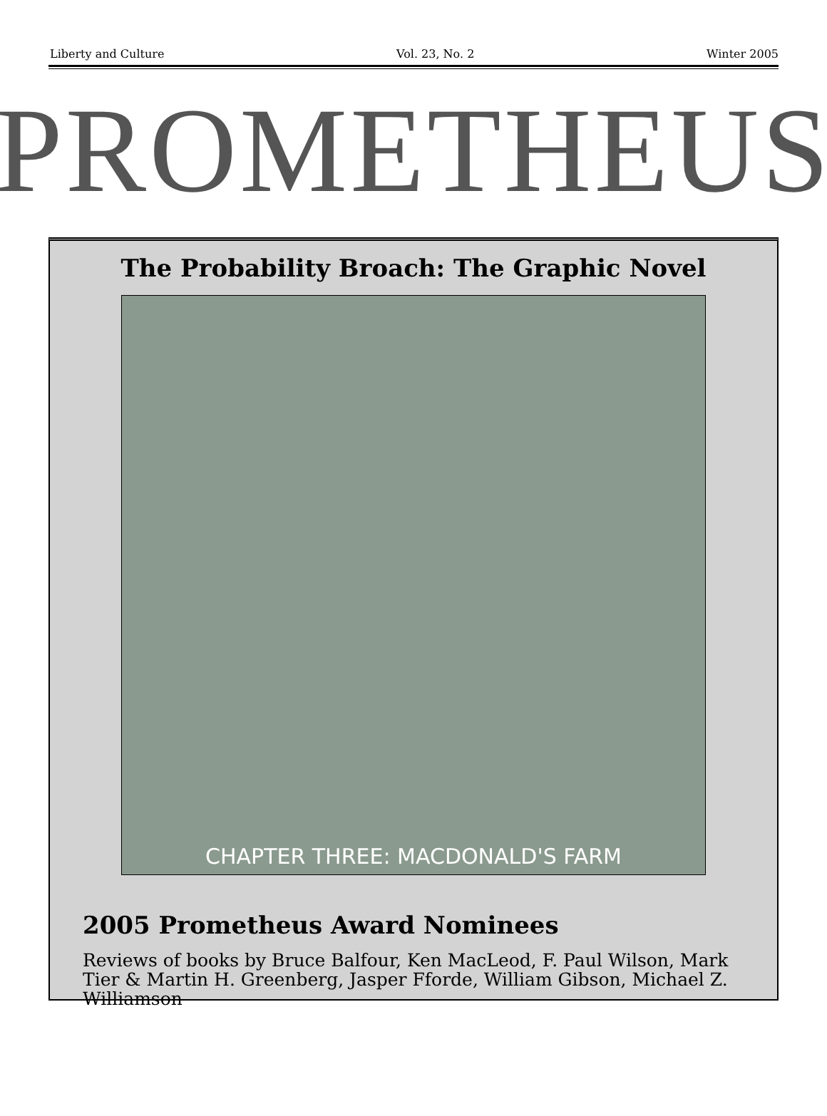Liberty and Culture Vol. 23, No. 2 Winter 2005
PROMETHEUS
The Probability Broach: The Graphic Novel
CHAPTER THREE: MACDONALD'S FARM
2005 Prometheus Award Nominees
Reviews of books by Bruce Balfour, Ken MacLeod, F. Paul Wilson, Mark Tier & Martin H. Greenberg, Jasper Fforde, William Gibson, Michael Z. Williamson